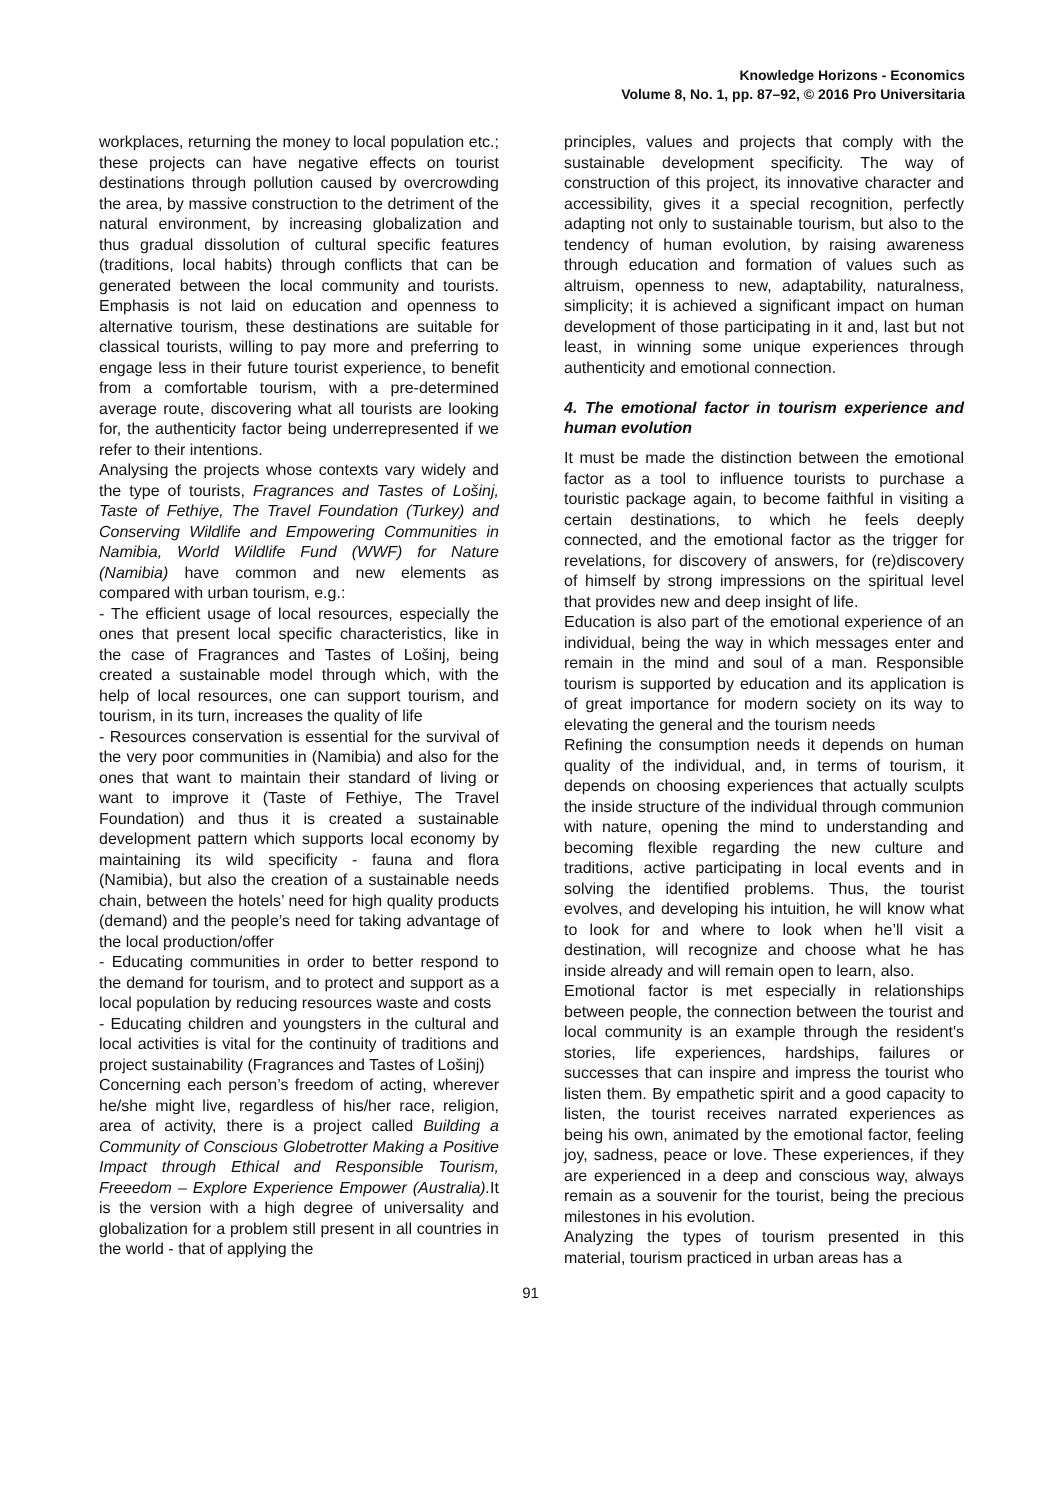Knowledge Horizons - Economics
Volume 8, No. 1, pp. 87–92, © 2016 Pro Universitaria
workplaces, returning the money to local population etc.; these projects can have negative effects on tourist destinations through pollution caused by overcrowding the area, by massive construction to the detriment of the natural environment, by increasing globalization and thus gradual dissolution of cultural specific features (traditions, local habits) through conflicts that can be generated between the local community and tourists. Emphasis is not laid on education and openness to alternative tourism, these destinations are suitable for classical tourists, willing to pay more and preferring to engage less in their future tourist experience, to benefit from a comfortable tourism, with a pre-determined average route, discovering what all tourists are looking for, the authenticity factor being underrepresented if we refer to their intentions.
Analysing the projects whose contexts vary widely and the type of tourists, Fragrances and Tastes of Lošinj, Taste of Fethiye, The Travel Foundation (Turkey) and Conserving Wildlife and Empowering Communities in Namibia, World Wildlife Fund (WWF) for Nature (Namibia) have common and new elements as compared with urban tourism, e.g.:
- The efficient usage of local resources, especially the ones that present local specific characteristics, like in the case of Fragrances and Tastes of Lošinj, being created a sustainable model through which, with the help of local resources, one can support tourism, and tourism, in its turn, increases the quality of life
- Resources conservation is essential for the survival of the very poor communities in (Namibia) and also for the ones that want to maintain their standard of living or want to improve it (Taste of Fethiye, The Travel Foundation) and thus it is created a sustainable development pattern which supports local economy by maintaining its wild specificity - fauna and flora (Namibia), but also the creation of a sustainable needs chain, between the hotels’ need for high quality products (demand) and the people’s need for taking advantage of the local production/offer
- Educating communities in order to better respond to the demand for tourism, and to protect and support as a local population by reducing resources waste and costs
- Educating children and youngsters in the cultural and local activities is vital for the continuity of traditions and project sustainability (Fragrances and Tastes of Lošinj)
Concerning each person’s freedom of acting, wherever he/she might live, regardless of his/her race, religion, area of activity, there is a project called Building a Community of Conscious Globetrotter Making a Positive Impact through Ethical and Responsible Tourism, Freeedom – Explore Experience Empower (Australia). It is the version with a high degree of universality and globalization for a problem still present in all countries in the world - that of applying the
principles, values and projects that comply with the sustainable development specificity. The way of construction of this project, its innovative character and accessibility, gives it a special recognition, perfectly adapting not only to sustainable tourism, but also to the tendency of human evolution, by raising awareness through education and formation of values such as altruism, openness to new, adaptability, naturalness, simplicity; it is achieved a significant impact on human development of those participating in it and, last but not least, in winning some unique experiences through authenticity and emotional connection.
4. The emotional factor in tourism experience and human evolution
It must be made the distinction between the emotional factor as a tool to influence tourists to purchase a touristic package again, to become faithful in visiting a certain destinations, to which he feels deeply connected, and the emotional factor as the trigger for revelations, for discovery of answers, for (re)discovery of himself by strong impressions on the spiritual level that provides new and deep insight of life.
Education is also part of the emotional experience of an individual, being the way in which messages enter and remain in the mind and soul of a man. Responsible tourism is supported by education and its application is of great importance for modern society on its way to elevating the general and the tourism needs
Refining the consumption needs it depends on human quality of the individual, and, in terms of tourism, it depends on choosing experiences that actually sculpts the inside structure of the individual through communion with nature, opening the mind to understanding and becoming flexible regarding the new culture and traditions, active participating in local events and in solving the identified problems. Thus, the tourist evolves, and developing his intuition, he will know what to look for and where to look when he’ll visit a destination, will recognize and choose what he has inside already and will remain open to learn, also.
Emotional factor is met especially in relationships between people, the connection between the tourist and local community is an example through the resident's stories, life experiences, hardships, failures or successes that can inspire and impress the tourist who listen them. By empathetic spirit and a good capacity to listen, the tourist receives narrated experiences as being his own, animated by the emotional factor, feeling joy, sadness, peace or love. These experiences, if they are experienced in a deep and conscious way, always remain as a souvenir for the tourist, being the precious milestones in his evolution.
Analyzing the types of tourism presented in this material, tourism practiced in urban areas has a
91